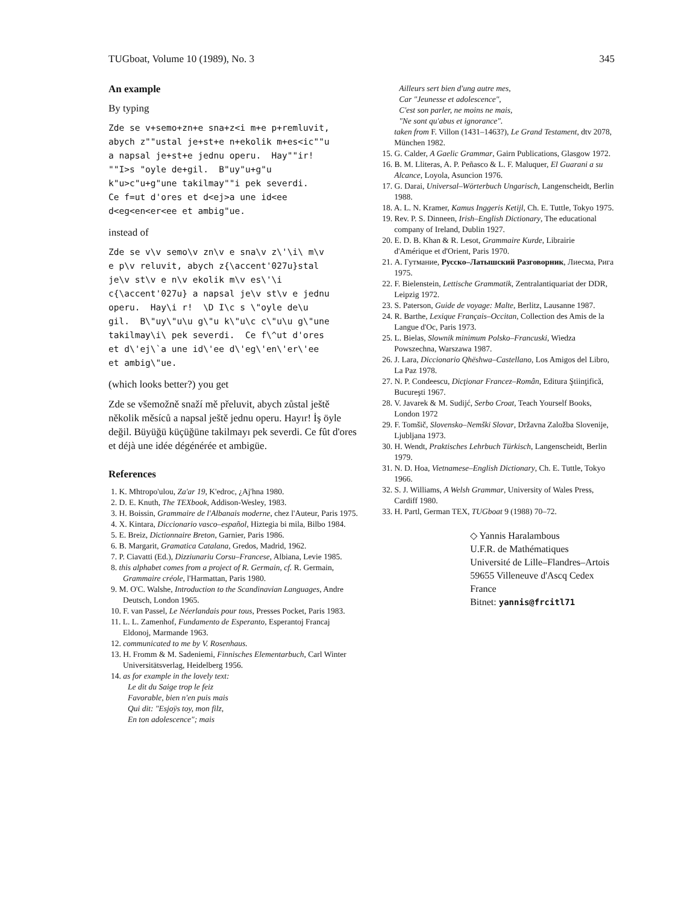TUGboat, Volume 10 (1989), No. 3 345
An example
By typing
Zde se v+semo+zn+e sna+z<i m+e p+remluvit,
abych z""ustal je+st+e n+ekolik m+es<ic""u
a napsal je+st+e jednu operu.  Hay""ir!
""I>s "oyle de+gil.  B"uy"u+g"u
k"u>c"u+g"une takilmay""i pek severdi.
Ce f=ut d'ores et d<ej>a une id<ee
d<eg<en<er<ee et ambig"ue.
instead of
Zde se v\v semo\v zn\v e sna\v z\'\i\ m\v
e p\v reluvit, abych z{\accent'027u}stal
je\v st\v e n\v ekolik m\v es\'\i
c{\accent'027u} a napsal je\v st\v e jednu
operu.  Hay\i r!  \D I\c s \"oyle de\u
gil.  B\"uy\"u\u g\"u k\"u\c c\"u\u g\"une
takilmay\i\ pek severdi.  Ce f\^ut d'ores
et d\'ej\`a une id\'ee d\'eg\'en\'er\'ee
et ambig\"ue.
(which looks better?) you get
Zde se všemožně snaží mě přeluvit, abych zůstal ještě několik měsíců a napsal ještě jednu operu. Hayır! İş öyle değil. Büyüğü küçüğüne takilmayı pek severdi. Ce fût d'ores et déjà une idée dégénérée et ambigüe.
References
1. K. Mhtropo'ulou, Za'ar 19, K'edroc, ¿Aj'hna 1980.
2. D. E. Knuth, The TEXbook, Addison-Wesley, 1983.
3. H. Boissin, Grammaire de l'Albanais moderne, chez l'Auteur, Paris 1975.
4. X. Kintara, Diccionario vasco–español, Hiztegia bi mila, Bilbo 1984.
5. E. Breiz, Dictionnaire Breton, Garnier, Paris 1986.
6. B. Margarit, Gramatica Catalana, Gredos, Madrid, 1962.
7. P. Ciavatti (Ed.), Dizziunariu Corsu–Francese, Albiana, Levie 1985.
8. this alphabet comes from a project of R. Germain, cf. R. Germain, Grammaire créole, l'Harmattan, Paris 1980.
9. M. O'C. Walshe, Introduction to the Scandinavian Languages, Andre Deutsch, London 1965.
10. F. van Passel, Le Néerlandais pour tous, Presses Pocket, Paris 1983.
11. L. L. Zamenhof, Fundamento de Esperanto, Esperantoj Francaj Eldonoj, Marmande 1963.
12. communicated to me by V. Rosenhaus.
13. H. Fromm & M. Sadeniemi, Finnisches Elementarbuch, Carl Winter Universitätsverlag, Heidelberg 1956.
14. as for example in the lovely text:
Le dit du Saige trop le feiz
Favorable, bien n'en puis mais
Qui dit: "Esjoÿs toy, mon filz,
En ton adolescence"; mais
Ailleurs sert bien d'ung autre mes,
Car "Jeunesse et adolescence",
C'est son parler, ne moins ne mais,
"Ne sont qu'abus et ignorance".
taken from F. Villon (1431–1463?), Le Grand Testament, dtv 2078, München 1982.
15. G. Calder, A Gaelic Grammar, Gairn Publications, Glasgow 1972.
16. B. M. Lliteras, A. P. Peñasco & L. F. Maluquer, El Guarani a su Alcance, Loyola, Asuncion 1976.
17. G. Darai, Universal–Wörterbuch Ungarisch, Langenscheidt, Berlin 1988.
18. A. L. N. Kramer, Kamus Inggeris Ketijl, Ch. E. Tuttle, Tokyo 1975.
19. Rev. P. S. Dinneen, Irish–English Dictionary, The educational company of Ireland, Dublin 1927.
20. E. D. B. Khan & R. Lesot, Grammaire Kurde, Librairie d'Amérique et d'Orient, Paris 1970.
21. А. Гутмание, Русско–Латышский Разговорник, Лиесма, Рига 1975.
22. F. Bielenstein, Lettische Grammatik, Zentralantiquariat der DDR, Leipzig 1972.
23. S. Paterson, Guide de voyage: Malte, Berlitz, Lausanne 1987.
24. R. Barthe, Lexique Français–Occitan, Collection des Amis de la Langue d'Oc, Paris 1973.
25. L. Bielas, Slownik minimum Polsko–Francuski, Wiedza Powszechna, Warszawa 1987.
26. J. Lara, Diccionario Qhëshwa–Castellano, Los Amigos del Libro, La Paz 1978.
27. N. P. Condeescu, Dicţionar Francez–Român, Editura Ştiinţifică, Bucureşti 1967.
28. V. Javarek & M. Sudijć, Serbo Croat, Teach Yourself Books, London 1972
29. F. Tomšič, Slovensko–Nemški Slovar, Državna Založba Slovenije, Ljubljana 1973.
30. H. Wendt, Praktisches Lehrbuch Türkisch, Langenscheidt, Berlin 1979.
31. N. D. Hoa, Vietnamese–English Dictionary, Ch. E. Tuttle, Tokyo 1966.
32. S. J. Williams, A Welsh Grammar, University of Wales Press, Cardiff 1980.
33. H. Partl, German TEX, TUGboat 9 (1988) 70–72.
◇ Yannis Haralambous
U.F.R. de Mathématiques
Université de Lille–Flandres–Artois
59655 Villeneuve d'Ascq Cedex
France
Bitnet: yannis@frcitl71